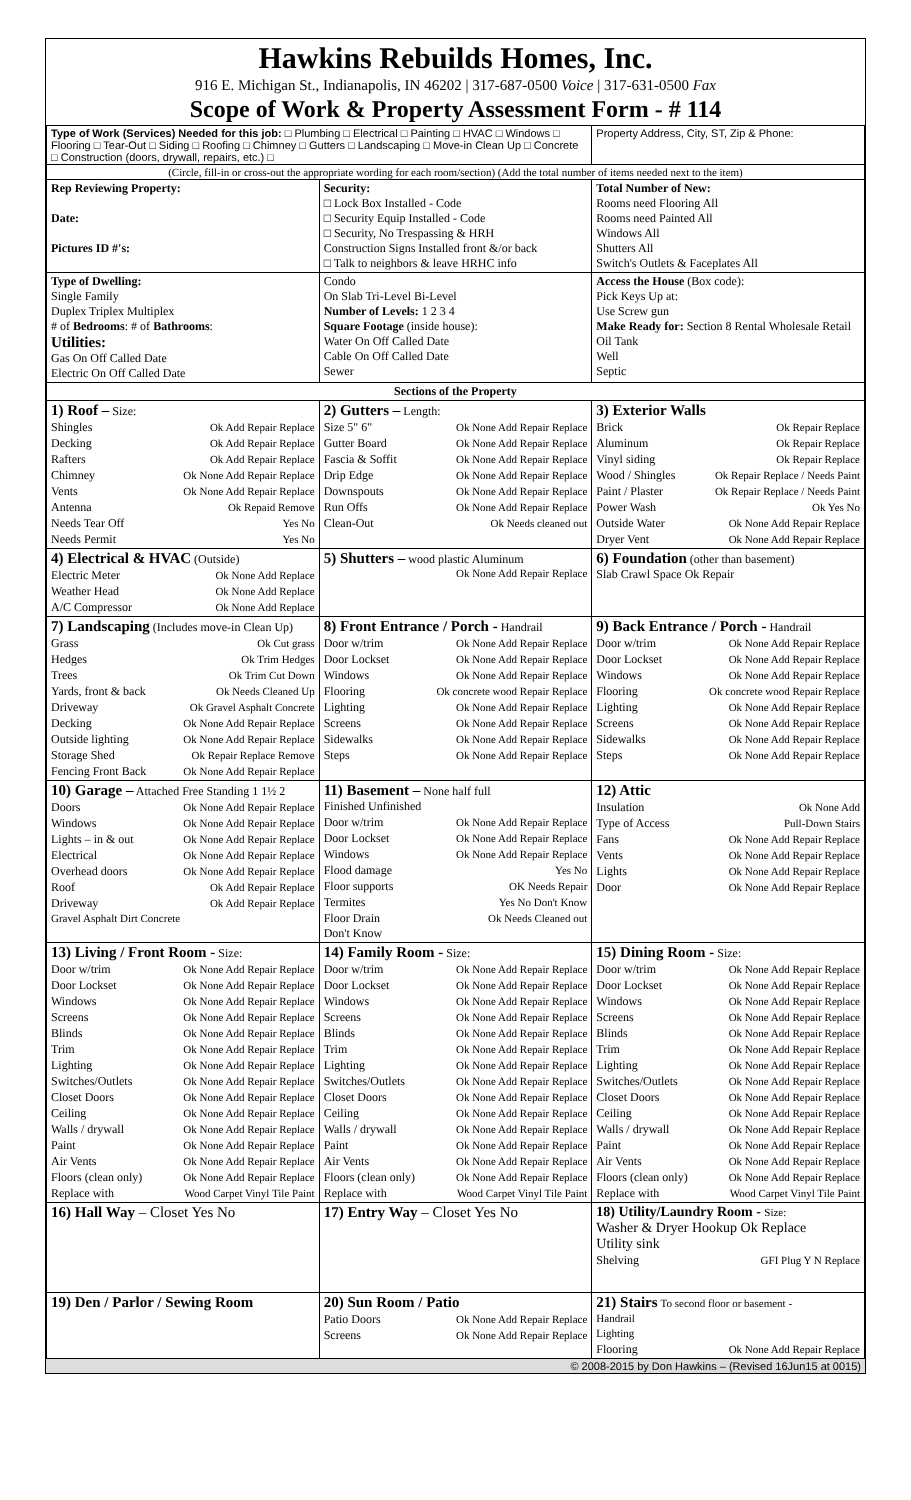Hawkins Rebuilds Homes, Inc.
916 E. Michigan St., Indianapolis, IN 46202 | 317-687-0500 Voice | 317-631-0500 Fax
Scope of Work & Property Assessment Form - # 114
| Type of Work (Services) Needed for this job: □ Plumbing □ Electrical □ Painting □ HVAC □ Windows □ Flooring □ Tear-Out □ Siding □ Roofing □ Chimney □ Gutters □ Landscaping □ Move-in Clean Up □ Concrete □ Construction (doors, drywall, repairs, etc.) □ | | Property Address, City, ST, Zip & Phone: |
| (Circle, fill-in or cross-out the appropriate wording for each room/section) (Add the total number of items needed next to the item) | | |
| Rep Reviewing Property: Date: Pictures ID #'s: | Security: □ Lock Box Installed - Code □ Security Equip Installed - Code □ Security, No Trespassing & HRH Construction Signs Installed front &/or back □ Talk to neighbors & leave HRHC info | Total Number of New: Rooms need Flooring All Rooms need Painted All Windows All Shutters All Switch's Outlets & Faceplates All |
| Type of Dwelling: Single Family Duplex Triplex Multiplex # of Bedrooms : # of Bathrooms : Utilities: Gas On Off Called Date Electric On Off Called Date | Condo On Slab Tri-Level Bi-Level Number of Levels: 1 2 3 4 Square Footage (inside house): Water On Off Called Date Cable On Off Called Date Sewer | Access the House (Box code): Pick Keys Up at: Use Screw gun Make Ready for: Section 8 Rental Wholesale Retail Oil Tank Well Septic |
| Sections of the Property | | |
| 1) Roof – Size: Shingles Ok Add Repair Replace Decking Ok Add Repair Replace Rafters Ok Add Repair Replace Chimney Ok None Add Repair Replace Vents Ok None Add Repair Replace Antenna Ok Repaid Remove Needs Tear Off Yes No Needs Permit Yes No | 2) Gutters – Length: Size 5" 6" Ok None Add Repair Replace Gutter Board Ok None Add Repair Replace Fascia & Soffit Ok None Add Repair Replace Drip Edge Ok None Add Repair Replace Downspouts Ok None Add Repair Replace Run Offs Ok None Add Repair Replace Clean-Out Ok Needs cleaned out | 3) Exterior Walls Brick Ok Repair Replace Aluminum Ok Repair Replace Vinyl siding Ok Repair Replace Wood / Shingles Ok Repair Replace / Needs Paint Paint / Plaster Ok Repair Replace / Needs Paint Power Wash Ok Yes No Outside Water Ok None Add Repair Replace Dryer Vent Ok None Add Repair Replace |
| 4) Electrical & HVAC (Outside) Electric Meter Ok None Add Replace Weather Head Ok None Add Replace A/C Compressor Ok None Add Replace | 5) Shutters – wood plastic Aluminum Ok None Add Repair Replace | 6) Foundation (other than basement) Slab Crawl Space Ok Repair |
| 7) Landscaping (Includes move-in Clean Up) Grass Ok Cut grass Hedges Ok Trim Hedges Trees Ok Trim Cut Down Yards, front & back Ok Needs Cleaned Up Driveway Ok Gravel Asphalt Concrete Decking Ok None Add Repair Replace Outside lighting Ok None Add Repair Replace Storage Shed Ok Repair Replace Remove Fencing Front Back Ok None Add Repair Replace | 8) Front Entrance / Porch - Handrail Door w/trim Ok None Add Repair Replace Door Lockset Ok None Add Repair Replace Windows Ok None Add Repair Replace Flooring Ok concrete wood Repair Replace Lighting Ok None Add Repair Replace Screens Ok None Add Repair Replace Sidewalks Ok None Add Repair Replace Steps Ok None Add Repair Replace | 9) Back Entrance / Porch - Handrail Door w/trim Ok None Add Repair Replace Door Lockset Ok None Add Repair Replace Windows Ok None Add Repair Replace Flooring Ok concrete wood Repair Replace Lighting Ok None Add Repair Replace Screens Ok None Add Repair Replace Sidewalks Ok None Add Repair Replace Steps Ok None Add Repair Replace |
| 10) Garage – Attached Free Standing 1 1½ 2 Doors Ok None Add Repair Replace Windows Ok None Add Repair Replace Lights – in & out Ok None Add Repair Replace Electrical Ok None Add Repair Replace Overhead doors Ok None Add Repair Replace Roof Ok Add Repair Replace Driveway Ok Add Repair Replace Gravel Asphalt Dirt Concrete | 11) Basement – None half full Finished Unfinished Door w/trim Ok None Add Repair Replace Door Lockset Ok None Add Repair Replace Windows Ok None Add Repair Replace Flood damage Yes No Floor supports OK Needs Repair Termites Yes No Don't Know Floor Drain Ok Needs Cleaned out Don't Know | 12) Attic Insulation Ok None Add Type of Access Pull-Down Stairs Fans Ok None Add Repair Replace Vents Ok None Add Repair Replace Lights Ok None Add Repair Replace Door Ok None Add Repair Replace |
| 13) Living / Front Room - Size: Door w/trim Ok None Add Repair Replace Door Lockset Ok None Add Repair Replace Windows Ok None Add Repair Replace Screens Ok None Add Repair Replace Blinds Ok None Add Repair Replace Trim Ok None Add Repair Replace Lighting Ok None Add Repair Replace Switches/Outlets Ok None Add Repair Replace Closet Doors Ok None Add Repair Replace Ceiling Ok None Add Repair Replace Walls / drywall Ok None Add Repair Replace Paint Ok None Add Repair Replace Air Vents Ok None Add Repair Replace Floors (clean only) Ok None Add Repair Replace Replace with Wood Carpet Vinyl Tile Paint | 14) Family Room - Size: Door w/trim Ok None Add Repair Replace Door Lockset Ok None Add Repair Replace Windows Ok None Add Repair Replace Screens Ok None Add Repair Replace Blinds Ok None Add Repair Replace Trim Ok None Add Repair Replace Lighting Ok None Add Repair Replace Switches/Outlets Ok None Add Repair Replace Closet Doors Ok None Add Repair Replace Ceiling Ok None Add Repair Replace Walls / drywall Ok None Add Repair Replace Paint Ok None Add Repair Replace Air Vents Ok None Add Repair Replace Floors (clean only) Ok None Add Repair Replace Replace with Wood Carpet Vinyl Tile Paint | 15) Dining Room - Size: Door w/trim Ok None Add Repair Replace Door Lockset Ok None Add Repair Replace Windows Ok None Add Repair Replace Screens Ok None Add Repair Replace Blinds Ok None Add Repair Replace Trim Ok None Add Repair Replace Lighting Ok None Add Repair Replace Switches/Outlets Ok None Add Repair Replace Closet Doors Ok None Add Repair Replace Ceiling Ok None Add Repair Replace Walls / drywall Ok None Add Repair Replace Paint Ok None Add Repair Replace Air Vents Ok None Add Repair Replace Floors (clean only) Ok None Add Repair Replace Replace with Wood Carpet Vinyl Tile Paint |
| 16) Hall Way – Closet Yes No | 17) Entry Way – Closet Yes No | 18) Utility/Laundry Room - Size: Washer & Dryer Hookup Ok Replace Utility sink Shelving GFI Plug Y N Replace |
| 19) Den / Parlor / Sewing Room | 20) Sun Room / Patio Patio Doors Ok None Add Repair Replace Screens Ok None Add Repair Replace | 21) Stairs To second floor or basement - Handrail Lighting Flooring Ok None Add Repair Replace |
© 2008-2015 by Don Hawkins – (Revised 16Jun15 at 0015)